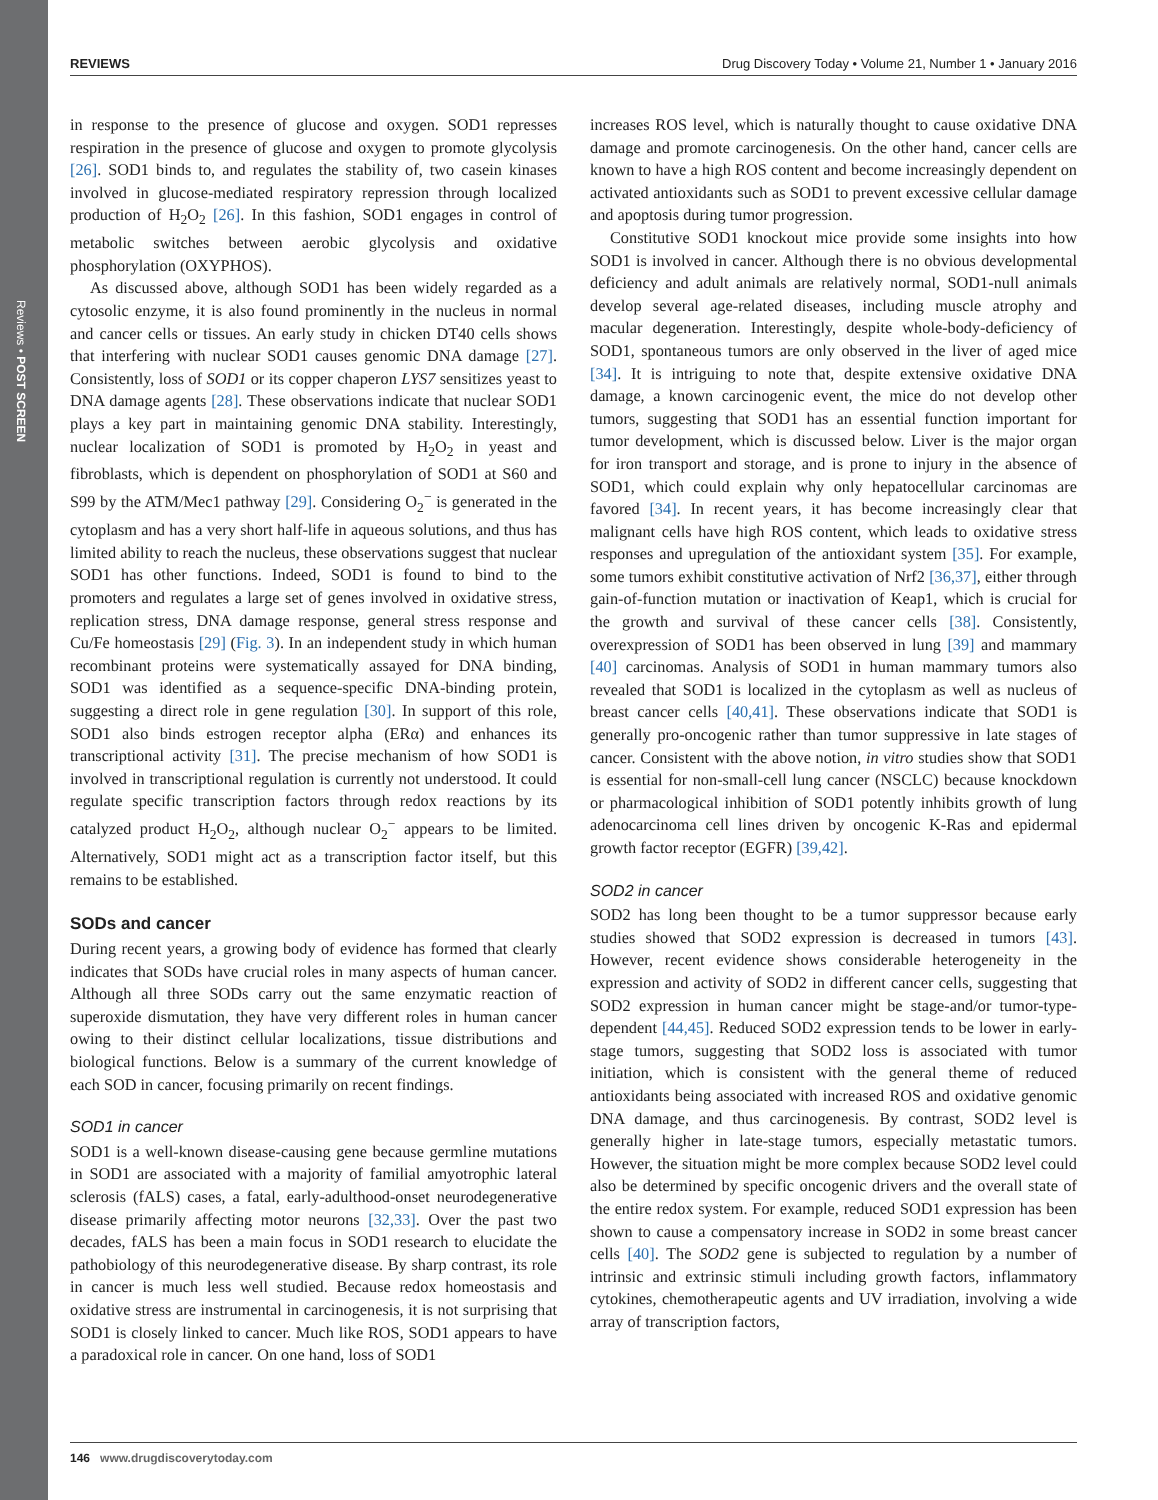Reviews • POST SCREEN
REVIEWS Drug Discovery Today • Volume 21, Number 1 • January 2016
in response to the presence of glucose and oxygen. SOD1 represses respiration in the presence of glucose and oxygen to promote glycolysis [26]. SOD1 binds to, and regulates the stability of, two casein kinases involved in glucose-mediated respiratory repression through localized production of H<sub>2</sub>O<sub>2</sub> [26]. In this fashion, SOD1 engages in control of metabolic switches between aerobic glycolysis and oxidative phosphorylation (OXYPHOS).
As discussed above, although SOD1 has been widely regarded as a cytosolic enzyme, it is also found prominently in the nucleus in normal and cancer cells or tissues. An early study in chicken DT40 cells shows that interfering with nuclear SOD1 causes genomic DNA damage [27]. Consistently, loss of SOD1 or its copper chaperon LYS7 sensitizes yeast to DNA damage agents [28]. These observations indicate that nuclear SOD1 plays a key part in maintaining genomic DNA stability. Interestingly, nuclear localization of SOD1 is promoted by H<sub>2</sub>O<sub>2</sub> in yeast and fibroblasts, which is dependent on phosphorylation of SOD1 at S60 and S99 by the ATM/Mec1 pathway [29]. Considering O<sub>2</sub><sup>−</sup> is generated in the cytoplasm and has a very short half-life in aqueous solutions, and thus has limited ability to reach the nucleus, these observations suggest that nuclear SOD1 has other functions. Indeed, SOD1 is found to bind to the promoters and regulates a large set of genes involved in oxidative stress, replication stress, DNA damage response, general stress response and Cu/Fe homeostasis [29] (Fig. 3). In an independent study in which human recombinant proteins were systematically assayed for DNA binding, SOD1 was identified as a sequence-specific DNA-binding protein, suggesting a direct role in gene regulation [30]. In support of this role, SOD1 also binds estrogen receptor alpha (ERα) and enhances its transcriptional activity [31]. The precise mechanism of how SOD1 is involved in transcriptional regulation is currently not understood. It could regulate specific transcription factors through redox reactions by its catalyzed product H<sub>2</sub>O<sub>2</sub>, although nuclear O<sub>2</sub><sup>−</sup> appears to be limited. Alternatively, SOD1 might act as a transcription factor itself, but this remains to be established.
SODs and cancer
During recent years, a growing body of evidence has formed that clearly indicates that SODs have crucial roles in many aspects of human cancer. Although all three SODs carry out the same enzymatic reaction of superoxide dismutation, they have very different roles in human cancer owing to their distinct cellular localizations, tissue distributions and biological functions. Below is a summary of the current knowledge of each SOD in cancer, focusing primarily on recent findings.
SOD1 in cancer
SOD1 is a well-known disease-causing gene because germline mutations in SOD1 are associated with a majority of familial amyotrophic lateral sclerosis (fALS) cases, a fatal, early-adulthood-onset neurodegenerative disease primarily affecting motor neurons [32,33]. Over the past two decades, fALS has been a main focus in SOD1 research to elucidate the pathobiology of this neurodegenerative disease. By sharp contrast, its role in cancer is much less well studied. Because redox homeostasis and oxidative stress are instrumental in carcinogenesis, it is not surprising that SOD1 is closely linked to cancer. Much like ROS, SOD1 appears to have a paradoxical role in cancer. On one hand, loss of SOD1
increases ROS level, which is naturally thought to cause oxidative DNA damage and promote carcinogenesis. On the other hand, cancer cells are known to have a high ROS content and become increasingly dependent on activated antioxidants such as SOD1 to prevent excessive cellular damage and apoptosis during tumor progression.
Constitutive SOD1 knockout mice provide some insights into how SOD1 is involved in cancer. Although there is no obvious developmental deficiency and adult animals are relatively normal, SOD1-null animals develop several age-related diseases, including muscle atrophy and macular degeneration. Interestingly, despite whole-body-deficiency of SOD1, spontaneous tumors are only observed in the liver of aged mice [34]. It is intriguing to note that, despite extensive oxidative DNA damage, a known carcinogenic event, the mice do not develop other tumors, suggesting that SOD1 has an essential function important for tumor development, which is discussed below. Liver is the major organ for iron transport and storage, and is prone to injury in the absence of SOD1, which could explain why only hepatocellular carcinomas are favored [34]. In recent years, it has become increasingly clear that malignant cells have high ROS content, which leads to oxidative stress responses and upregulation of the antioxidant system [35]. For example, some tumors exhibit constitutive activation of Nrf2 [36,37], either through gain-of-function mutation or inactivation of Keap1, which is crucial for the growth and survival of these cancer cells [38]. Consistently, overexpression of SOD1 has been observed in lung [39] and mammary [40] carcinomas. Analysis of SOD1 in human mammary tumors also revealed that SOD1 is localized in the cytoplasm as well as nucleus of breast cancer cells [40,41]. These observations indicate that SOD1 is generally pro-oncogenic rather than tumor suppressive in late stages of cancer. Consistent with the above notion, in vitro studies show that SOD1 is essential for non-small-cell lung cancer (NSCLC) because knockdown or pharmacological inhibition of SOD1 potently inhibits growth of lung adenocarcinoma cell lines driven by oncogenic K-Ras and epidermal growth factor receptor (EGFR) [39,42].
SOD2 in cancer
SOD2 has long been thought to be a tumor suppressor because early studies showed that SOD2 expression is decreased in tumors [43]. However, recent evidence shows considerable heterogeneity in the expression and activity of SOD2 in different cancer cells, suggesting that SOD2 expression in human cancer might be stage-and/or tumor-type-dependent [44,45]. Reduced SOD2 expression tends to be lower in early-stage tumors, suggesting that SOD2 loss is associated with tumor initiation, which is consistent with the general theme of reduced antioxidants being associated with increased ROS and oxidative genomic DNA damage, and thus carcinogenesis. By contrast, SOD2 level is generally higher in late-stage tumors, especially metastatic tumors. However, the situation might be more complex because SOD2 level could also be determined by specific oncogenic drivers and the overall state of the entire redox system. For example, reduced SOD1 expression has been shown to cause a compensatory increase in SOD2 in some breast cancer cells [40]. The SOD2 gene is subjected to regulation by a number of intrinsic and extrinsic stimuli including growth factors, inflammatory cytokines, chemotherapeutic agents and UV irradiation, involving a wide array of transcription factors,
146 www.drugdiscoverytoday.com